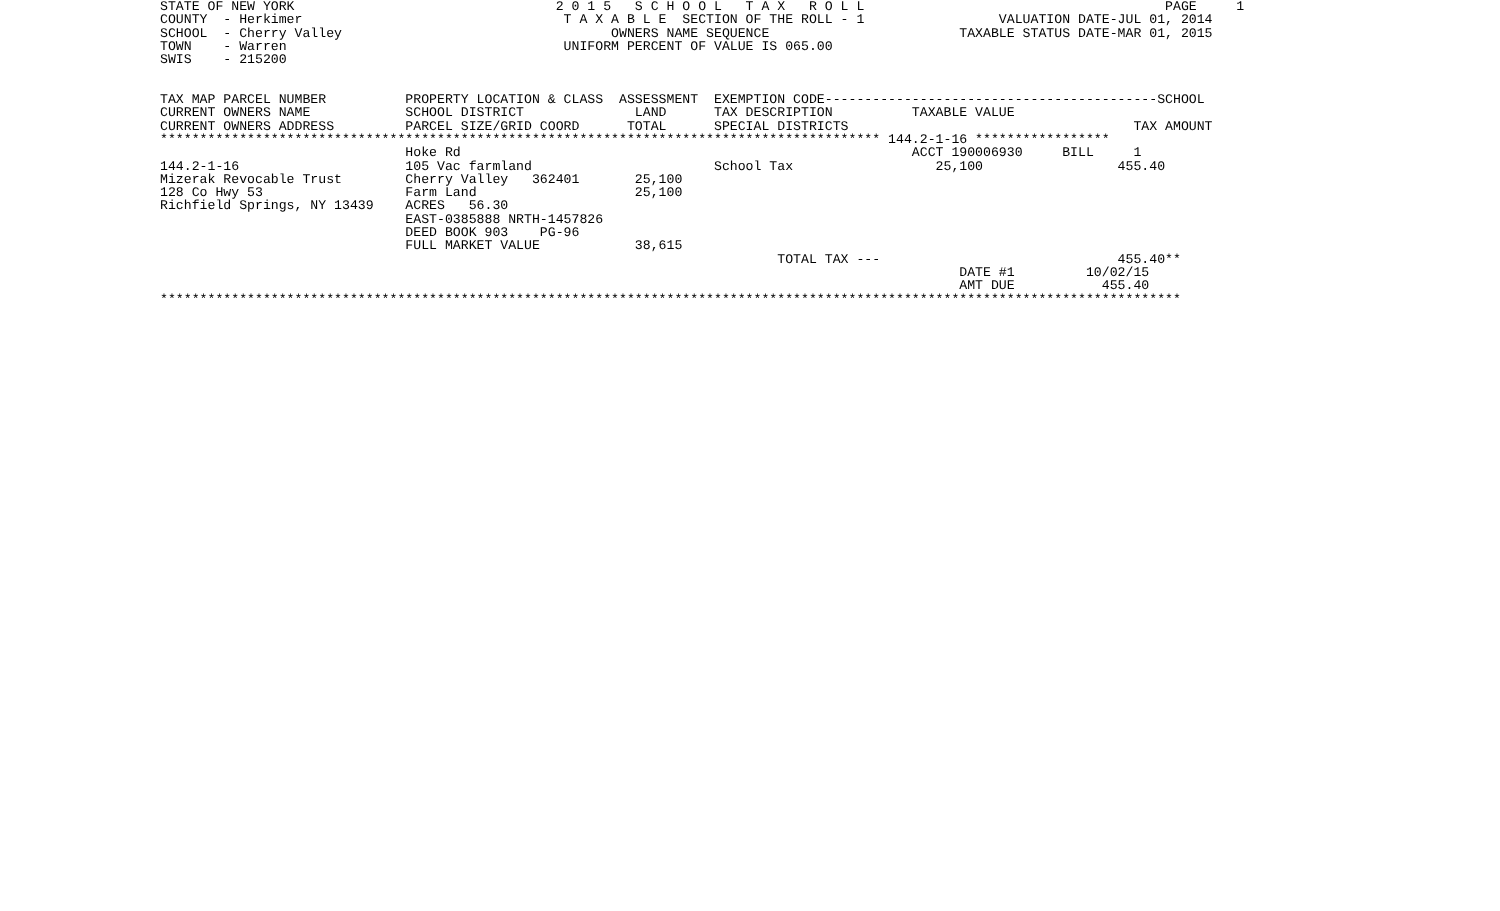STATE OF NEW YORK                                 2 0 1 5   S C H O O L   T A X   R O L L                                      PAGE     1
COUNTY  - Herkimer                                 T A X A B L E  SECTION OF THE ROLL - 1                 VALUATION DATE-JUL 01, 2014
SCHOOL  - Cherry Valley                                  OWNERS NAME SEQUENCE                        TAXABLE STATUS DATE-MAR 01, 2015
TOWN    - Warren                                   UNIFORM PERCENT OF VALUE IS 065.00
SWIS    - 215200


TAX MAP PARCEL NUMBER          PROPERTY LOCATION & CLASS  ASSESSMENT  EXEMPTION CODE------------------------------------------SCHOOL
CURRENT OWNERS NAME            SCHOOL DISTRICT              LAND      TAX DESCRIPTION          TAXABLE VALUE
CURRENT OWNERS ADDRESS         PARCEL SIZE/GRID COORD      TOTAL      SPECIAL DISTRICTS                                    TAX AMOUNT
******************************************************************************************* 144.2-1-16 *****************
                               Hoke Rd                                                         ACCT 190006930     BILL     1
144.2-1-16                     105 Vac farmland                       School Tax                  25,100                 455.40
Mizerak Revocable Trust        Cherry Valley   362401       25,100
128 Co Hwy 53                  Farm Land                    25,100
Richfield Springs, NY 13439    ACRES   56.30
                               EAST-0385888 NRTH-1457826
                               DEED BOOK 903    PG-96
                               FULL MARKET VALUE            38,615
                                                                              TOTAL TAX ---                              455.40**
                                                                                                     DATE #1         10/02/15
                                                                                                     AMT DUE           455.40
*********************************************************************************************************************************